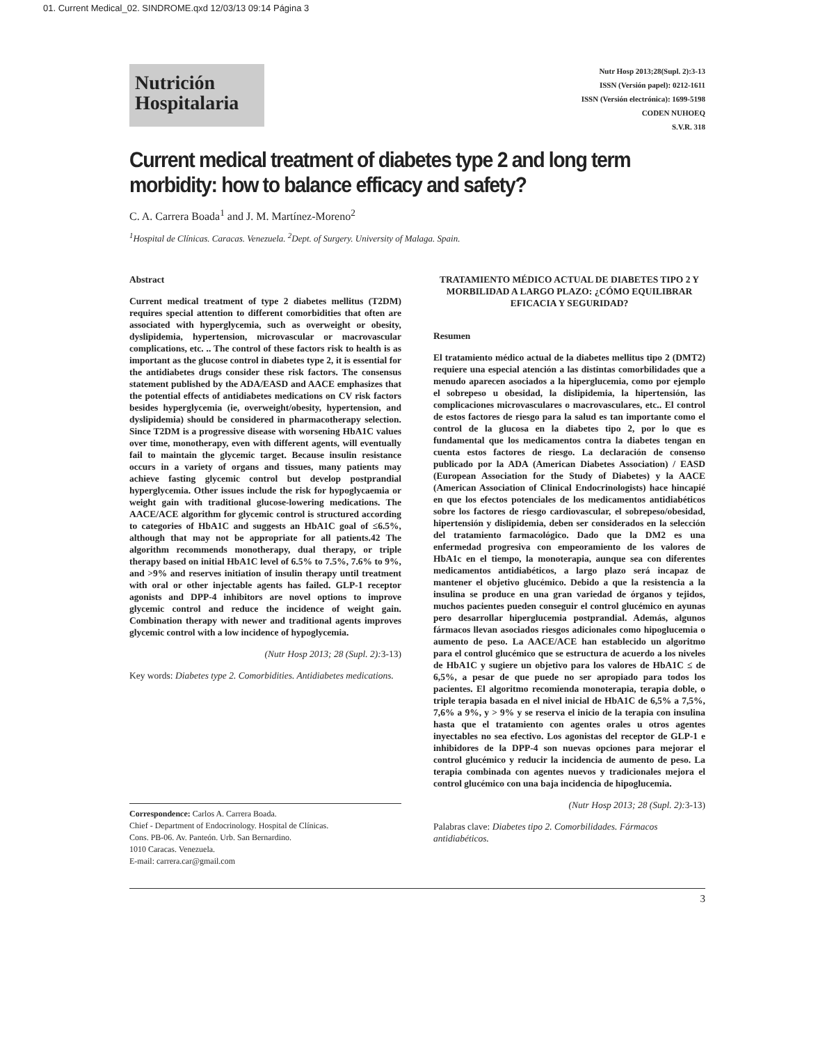01. Current Medical_02. SINDROME.qxd 12/03/13 09:14 Página 3
Nutrición
Hospitalaria
Nutr Hosp 2013;28(Supl. 2):3-13
ISSN (Versión papel): 0212-1611
ISSN (Versión electrónica): 1699-5198
CODEN NUHOEQ
S.V.R. 318
Current medical treatment of diabetes type 2 and long term morbidity: how to balance efficacy and safety?
C. A. Carrera Boada<sup>1</sup> and J. M. Martínez-Moreno<sup>2</sup>
<sup>1</sup> Hospital de Clínicas. Caracas. Venezuela. <sup>2</sup>Dept. of Surgery. University of Malaga. Spain.
Abstract
Current medical treatment of type 2 diabetes mellitus (T2DM) requires special attention to different comorbidities that often are associated with hyperglycemia, such as overweight or obesity, dyslipidemia, hypertension, microvascular or macrovascular complications, etc. .. The control of these factors risk to health is as important as the glucose control in diabetes type 2, it is essential for the antidiabetes drugs consider these risk factors. The consensus statement published by the ADA/EASD and AACE emphasizes that the potential effects of antidiabetes medications on CV risk factors besides hyperglycemia (ie, overweight/obesity, hypertension, and dyslipidemia) should be considered in pharmacotherapy selection. Since T2DM is a progressive disease with worsening HbA1C values over time, monotherapy, even with different agents, will eventually fail to maintain the glycemic target. Because insulin resistance occurs in a variety of organs and tissues, many patients may achieve fasting glycemic control but develop postprandial hyperglycemia. Other issues include the risk for hypoglycaemia or weight gain with traditional glucose-lowering medications. The AACE/ACE algorithm for glycemic control is structured according to categories of HbA1C and suggests an HbA1C goal of ≤6.5%, although that may not be appropriate for all patients.42 The algorithm recommends monotherapy, dual therapy, or triple therapy based on initial HbA1C level of 6.5% to 7.5%, 7.6% to 9%, and >9% and reserves initiation of insulin therapy until treatment with oral or other injectable agents has failed. GLP-1 receptor agonists and DPP-4 inhibitors are novel options to improve glycemic control and reduce the incidence of weight gain. Combination therapy with newer and traditional agents improves glycemic control with a low incidence of hypoglycemia.
(Nutr Hosp 2013; 28 (Supl. 2):3-13)
Key words: Diabetes type 2. Comorbidities. Antidiabetes medications.
Correspondence: Carlos A. Carrera Boada.
Chief - Department of Endocrinology. Hospital de Clínicas.
Cons. PB-06. Av. Panteón. Urb. San Bernardino.
1010 Caracas. Venezuela.
E-mail: carrera.car@gmail.com
TRATAMIENTO MÉDICO ACTUAL DE DIABETES TIPO 2 Y MORBILIDAD A LARGO PLAZO: ¿CÓMO EQUILIBRAR EFICACIA Y SEGURIDAD?
Resumen
El tratamiento médico actual de la diabetes mellitus tipo 2 (DMT2) requiere una especial atención a las distintas comorbilidades que a menudo aparecen asociados a la hiperglucemia, como por ejemplo el sobrepeso u obesidad, la dislipidemia, la hipertensión, las complicaciones microvasculares o macrovasculares, etc.. El control de estos factores de riesgo para la salud es tan importante como el control de la glucosa en la diabetes tipo 2, por lo que es fundamental que los medicamentos contra la diabetes tengan en cuenta estos factores de riesgo. La declaración de consenso publicado por la ADA (American Diabetes Association) / EASD (European Association for the Study of Diabetes) y la AACE (American Association of Clinical Endocrinologists) hace hincapié en que los efectos potenciales de los medicamentos antidiabéticos sobre los factores de riesgo cardiovascular, el sobrepeso/obesidad, hipertensión y dislipidemia, deben ser considerados en la selección del tratamiento farmacológico. Dado que la DM2 es una enfermedad progresiva con empeoramiento de los valores de HbA1c en el tiempo, la monoterapia, aunque sea con diferentes medicamentos antidiabéticos, a largo plazo será incapaz de mantener el objetivo glucémico. Debido a que la resistencia a la insulina se produce en una gran variedad de órganos y tejidos, muchos pacientes pueden conseguir el control glucémico en ayunas pero desarrollar hiperglucemia postprandial. Además, algunos fármacos llevan asociados riesgos adicionales como hipoglucemia o aumento de peso. La AACE/ACE han establecido un algoritmo para el control glucémico que se estructura de acuerdo a los niveles de HbA1C y sugiere un objetivo para los valores de HbA1C ≤ de 6,5%, a pesar de que puede no ser apropiado para todos los pacientes. El algoritmo recomienda monoterapia, terapia doble, o triple terapia basada en el nivel inicial de HbA1C de 6,5% a 7,5%, 7,6% a 9%, y > 9% y se reserva el inicio de la terapia con insulina hasta que el tratamiento con agentes orales u otros agentes inyectables no sea efectivo. Los agonistas del receptor de GLP-1 e inhibidores de la DPP-4 son nuevas opciones para mejorar el control glucémico y reducir la incidencia de aumento de peso. La terapia combinada con agentes nuevos y tradicionales mejora el control glucémico con una baja incidencia de hipoglucemia.
(Nutr Hosp 2013; 28 (Supl. 2):3-13)
Palabras clave: Diabetes tipo 2. Comorbilidades. Fármacos antidiabéticos.
3